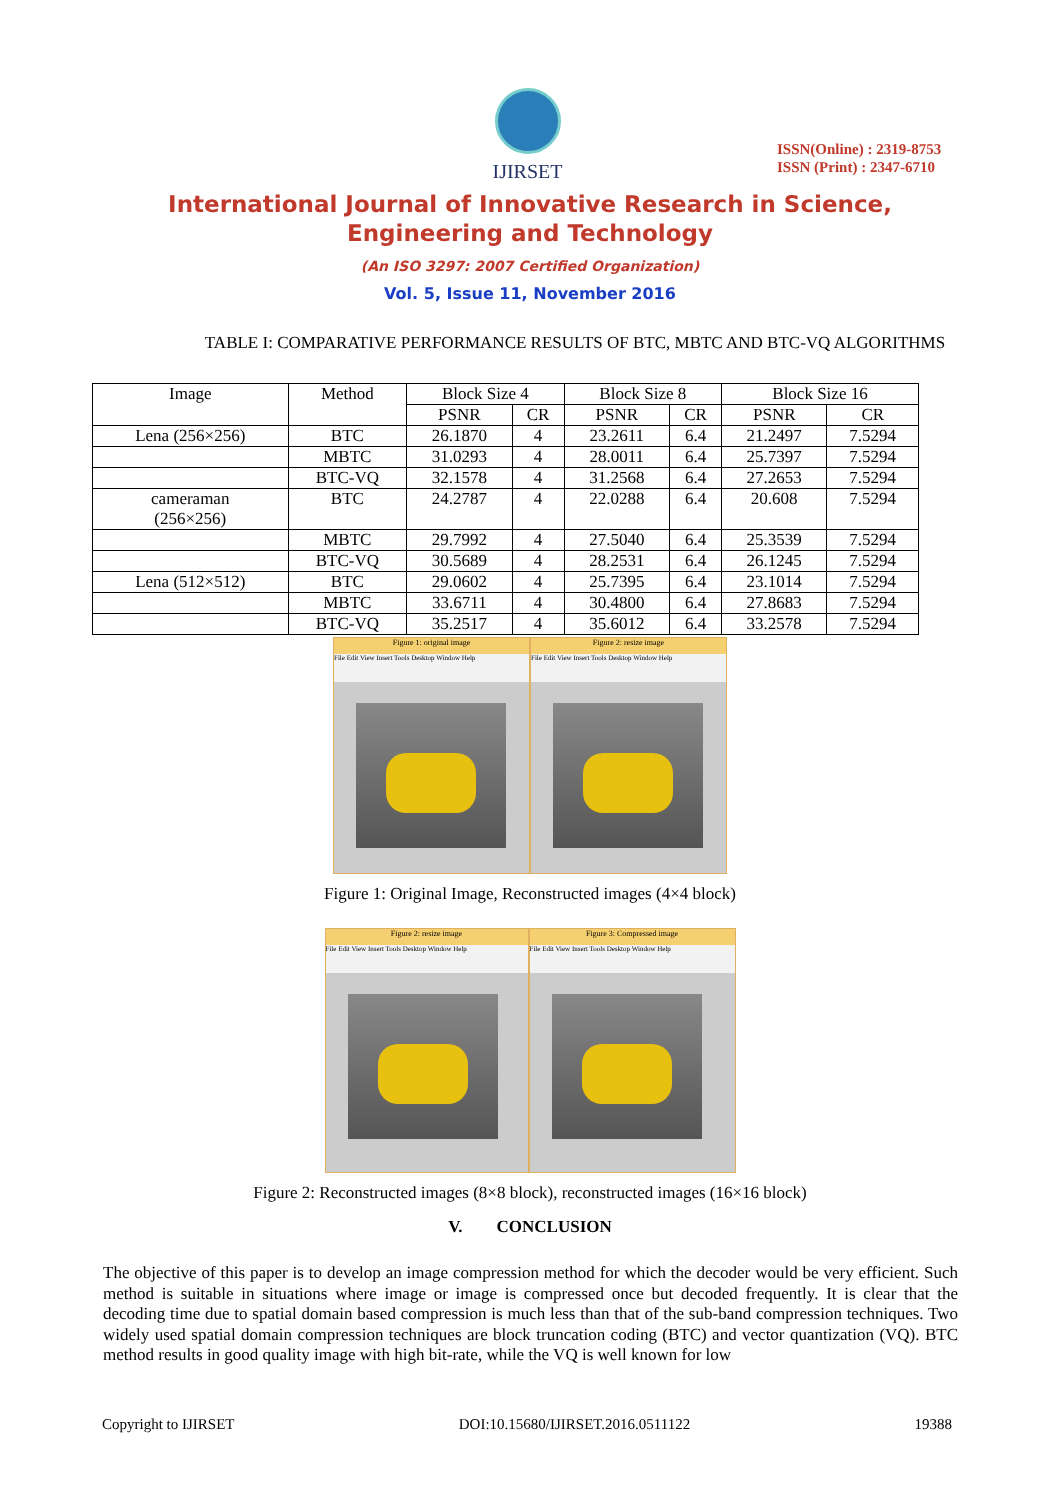IJIRSET
ISSN(Online) : 2319-8753
ISSN (Print) : 2347-6710
International Journal of Innovative Research in Science,
Engineering and Technology
(An ISO 3297: 2007 Certified Organization)
Vol. 5, Issue 11, November 2016
TABLE I: COMPARATIVE PERFORMANCE RESULTS OF BTC, MBTC AND BTC-VQ ALGORITHMS
| Image | Method | Block Size 4 | | Block Size 8 | | Block Size 16 | |
| --- | --- | --- | --- | --- | --- | --- | --- |
| | | PSNR | CR | PSNR | CR | PSNR | CR |
| Lena (256×256) | BTC | 26.1870 | 4 | 23.2611 | 6.4 | 21.2497 | 7.5294 |
| | MBTC | 31.0293 | 4 | 28.0011 | 6.4 | 25.7397 | 7.5294 |
| | BTC-VQ | 32.1578 | 4 | 31.2568 | 6.4 | 27.2653 | 7.5294 |
| cameraman (256×256) | BTC | 24.2787 | 4 | 22.0288 | 6.4 | 20.608 | 7.5294 |
| | MBTC | 29.7992 | 4 | 27.5040 | 6.4 | 25.3539 | 7.5294 |
| | BTC-VQ | 30.5689 | 4 | 28.2531 | 6.4 | 26.1245 | 7.5294 |
| Lena (512×512) | BTC | 29.0602 | 4 | 25.7395 | 6.4 | 23.1014 | 7.5294 |
| | MBTC | 33.6711 | 4 | 30.4800 | 6.4 | 27.8683 | 7.5294 |
| | BTC-VQ | 35.2517 | 4 | 35.6012 | 6.4 | 33.2578 | 7.5294 |
Figure 1: original image
File Edit View Insert Tools Desktop Window Help
Figure 2: resize image
File Edit View Insert Tools Desktop Window Help
Figure 1: Original Image, Reconstructed images (4×4 block)
Figure 2: resize image
File Edit View Insert Tools Desktop Window Help
Figure 3: Compressed image
File Edit View Insert Tools Desktop Window Help
Figure 2: Reconstructed images (8×8 block), reconstructed images (16×16 block)
V. CONCLUSION
The objective of this paper is to develop an image compression method for which the decoder would be very efficient. Such method is suitable in situations where image or image is compressed once but decoded frequently. It is clear that the decoding time due to spatial domain based compression is much less than that of the sub-band compression techniques. Two widely used spatial domain compression techniques are block truncation coding (BTC) and vector quantization (VQ). BTC method results in good quality image with high bit-rate, while the VQ is well known for low
Copyright to IJIRSET DOI:10.15680/IJIRSET.2016.0511122 19388